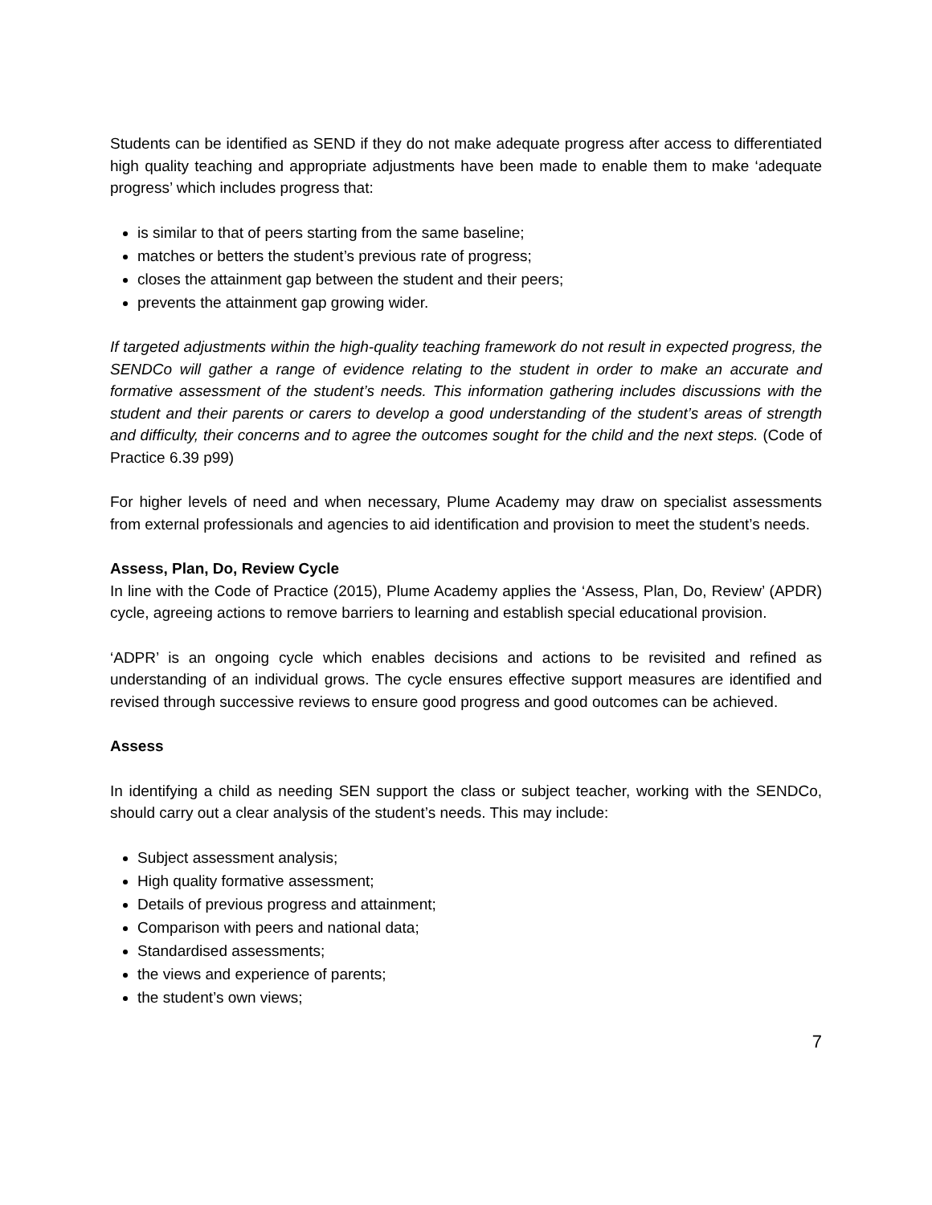Students can be identified as SEND if they do not make adequate progress after access to differentiated high quality teaching and appropriate adjustments have been made to enable them to make ‘adequate progress’ which includes progress that:
is similar to that of peers starting from the same baseline;
matches or betters the student’s previous rate of progress;
closes the attainment gap between the student and their peers;
prevents the attainment gap growing wider.
If targeted adjustments within the high-quality teaching framework do not result in expected progress, the SENDCo will gather a range of evidence relating to the student in order to make an accurate and formative assessment of the student’s needs. This information gathering includes discussions with the student and their parents or carers to develop a good understanding of the student’s areas of strength and difficulty, their concerns and to agree the outcomes sought for the child and the next steps. (Code of Practice 6.39 p99)
For higher levels of need and when necessary, Plume Academy may draw on specialist assessments from external professionals and agencies to aid identification and provision to meet the student’s needs.
Assess, Plan, Do, Review Cycle
In line with the Code of Practice (2015), Plume Academy applies the ‘Assess, Plan, Do, Review’ (APDR) cycle, agreeing actions to remove barriers to learning and establish special educational provision.
‘ADPR’ is an ongoing cycle which enables decisions and actions to be revisited and refined as understanding of an individual grows. The cycle ensures effective support measures are identified and revised through successive reviews to ensure good progress and good outcomes can be achieved.
Assess
In identifying a child as needing SEN support the class or subject teacher, working with the SENDCo, should carry out a clear analysis of the student’s needs. This may include:
Subject assessment analysis;
High quality formative assessment;
Details of previous progress and attainment;
Comparison with peers and national data;
Standardised assessments;
the views and experience of parents;
the student’s own views;
7